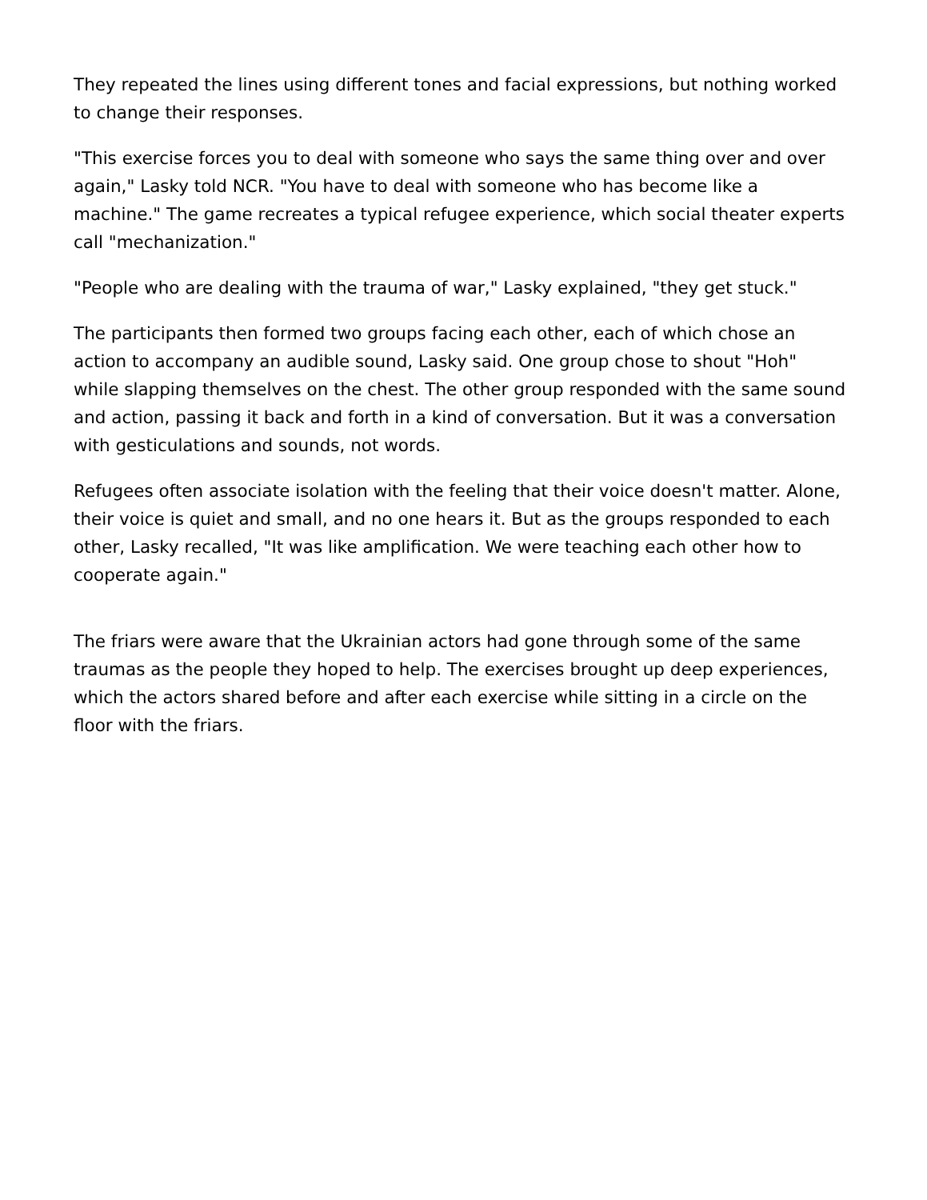They repeated the lines using different tones and facial expressions, but nothing worked to change their responses.
"This exercise forces you to deal with someone who says the same thing over and over again," Lasky told NCR. "You have to deal with someone who has become like a machine." The game recreates a typical refugee experience, which social theater experts call "mechanization."
"People who are dealing with the trauma of war," Lasky explained, "they get stuck."
The participants then formed two groups facing each other, each of which chose an action to accompany an audible sound, Lasky said. One group chose to shout "Hoh" while slapping themselves on the chest. The other group responded with the same sound and action, passing it back and forth in a kind of conversation. But it was a conversation with gesticulations and sounds, not words.
Refugees often associate isolation with the feeling that their voice doesn't matter. Alone, their voice is quiet and small, and no one hears it. But as the groups responded to each other, Lasky recalled, "It was like amplification. We were teaching each other how to cooperate again."
The friars were aware that the Ukrainian actors had gone through some of the same traumas as the people they hoped to help. The exercises brought up deep experiences, which the actors shared before and after each exercise while sitting in a circle on the floor with the friars.